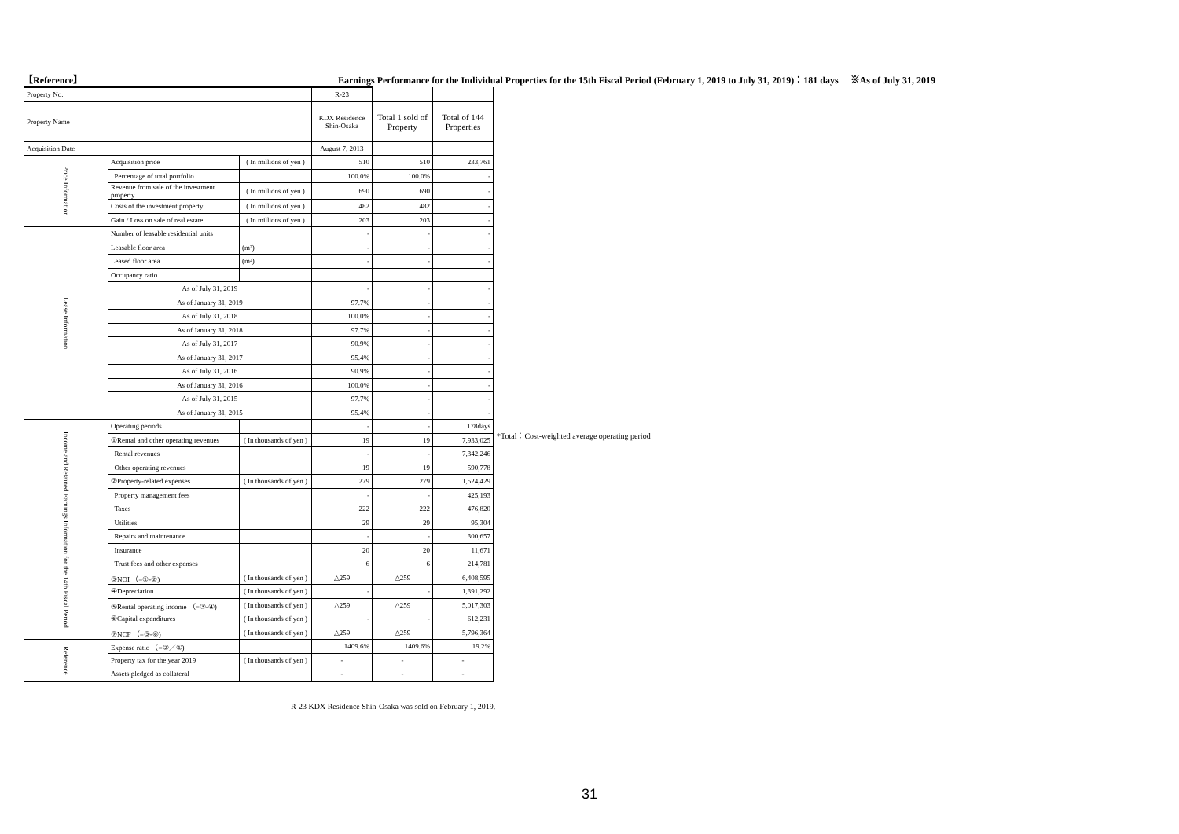【Reference】 Earnings Performance for the Individual Properties for the 15th Fiscal Period (February 1, 2019 to July 31, 2019)：181 days ※As of July 31, 2019
| Property No. | | | R-23 | | |
| Property Name | | | KDX Residence Shin-Osaka | Total 1 sold of Property | Total of 144 Properties |
| Acquisition Date | | | August 7, 2013 | | |
| Price Information | Acquisition price | ( In millions of yen ) | 510 | 510 | 233,761 |
| | Percentage of total portfolio | | 100.0% | 100.0% | - |
| | Revenue from sale of the investment property | ( In millions of yen ) | 690 | 690 | - |
| | Costs of the investment property | ( In millions of yen ) | 482 | 482 | - |
| | Gain / Loss on sale of real estate | ( In millions of yen ) | 203 | 203 | - |
| Lease Information | Number of leasable residential units | | - | - | - |
| | Leasable floor area | (m²) | - | - | - |
| | Leased floor area | (m²) | - | - | - |
| | Occupancy ratio | | | | |
| | As of July 31, 2019 | | - | - | - |
| | As of January 31, 2019 | | 97.7% | - | - |
| | As of July 31, 2018 | | 100.0% | - | - |
| | As of January 31, 2018 | | 97.7% | - | - |
| | As of July 31, 2017 | | 90.9% | - | - |
| | As of January 31, 2017 | | 95.4% | - | - |
| | As of July 31, 2016 | | 90.9% | - | - |
| | As of January 31, 2016 | | 100.0% | - | - |
| | As of July 31, 2015 | | 97.7% | - | - |
| | As of January 31, 2015 | | 95.4% | - | - |
| Income and Retained Earnings Information for the 14th Fiscal Period | Operating periods | | - | - | 178days |
| | ①Rental and other operating revenues | ( In thousands of yen ) | 19 | 19 | 7,933,025 |
| | Rental revenues | | - | - | 7,342,246 |
| | Other operating revenues | | 19 | 19 | 590,778 |
| | ②Property-related expenses | ( In thousands of yen ) | 279 | 279 | 1,524,429 |
| | Property management fees | | - | - | 425,193 |
| | Taxes | | 222 | 222 | 476,820 |
| | Utilities | | 29 | 29 | 95,304 |
| | Repairs and maintenance | | - | - | 300,657 |
| | Insurance | | 20 | 20 | 11,671 |
| | Trust fees and other expenses | | 6 | 6 | 214,781 |
| | ③NOI （=①-②) | ( In thousands of yen ) | △259 | △259 | 6,408,595 |
| | ④Depreciation | ( In thousands of yen ) | - | - | 1,391,292 |
| | ⑤Rental operating income （=③-④) | ( In thousands of yen ) | △259 | △259 | 5,017,303 |
| | ⑥Capital expenditures | ( In thousands of yen ) | - | - | 612,231 |
| | ⑦NCF （=③-⑥) | ( In thousands of yen ) | △259 | △259 | 5,796,364 |
| Reference | Expense ratio （=②／①) | | 1409.6% | 1409.6% | 19.2% |
| | Property tax for the year 2019 | ( In thousands of yen ) | - | - | - |
| | Assets pledged as collateral | | - | - | - |
*Total：Cost-weighted average operating period
R-23 KDX Residence Shin-Osaka was sold on February 1, 2019.
31